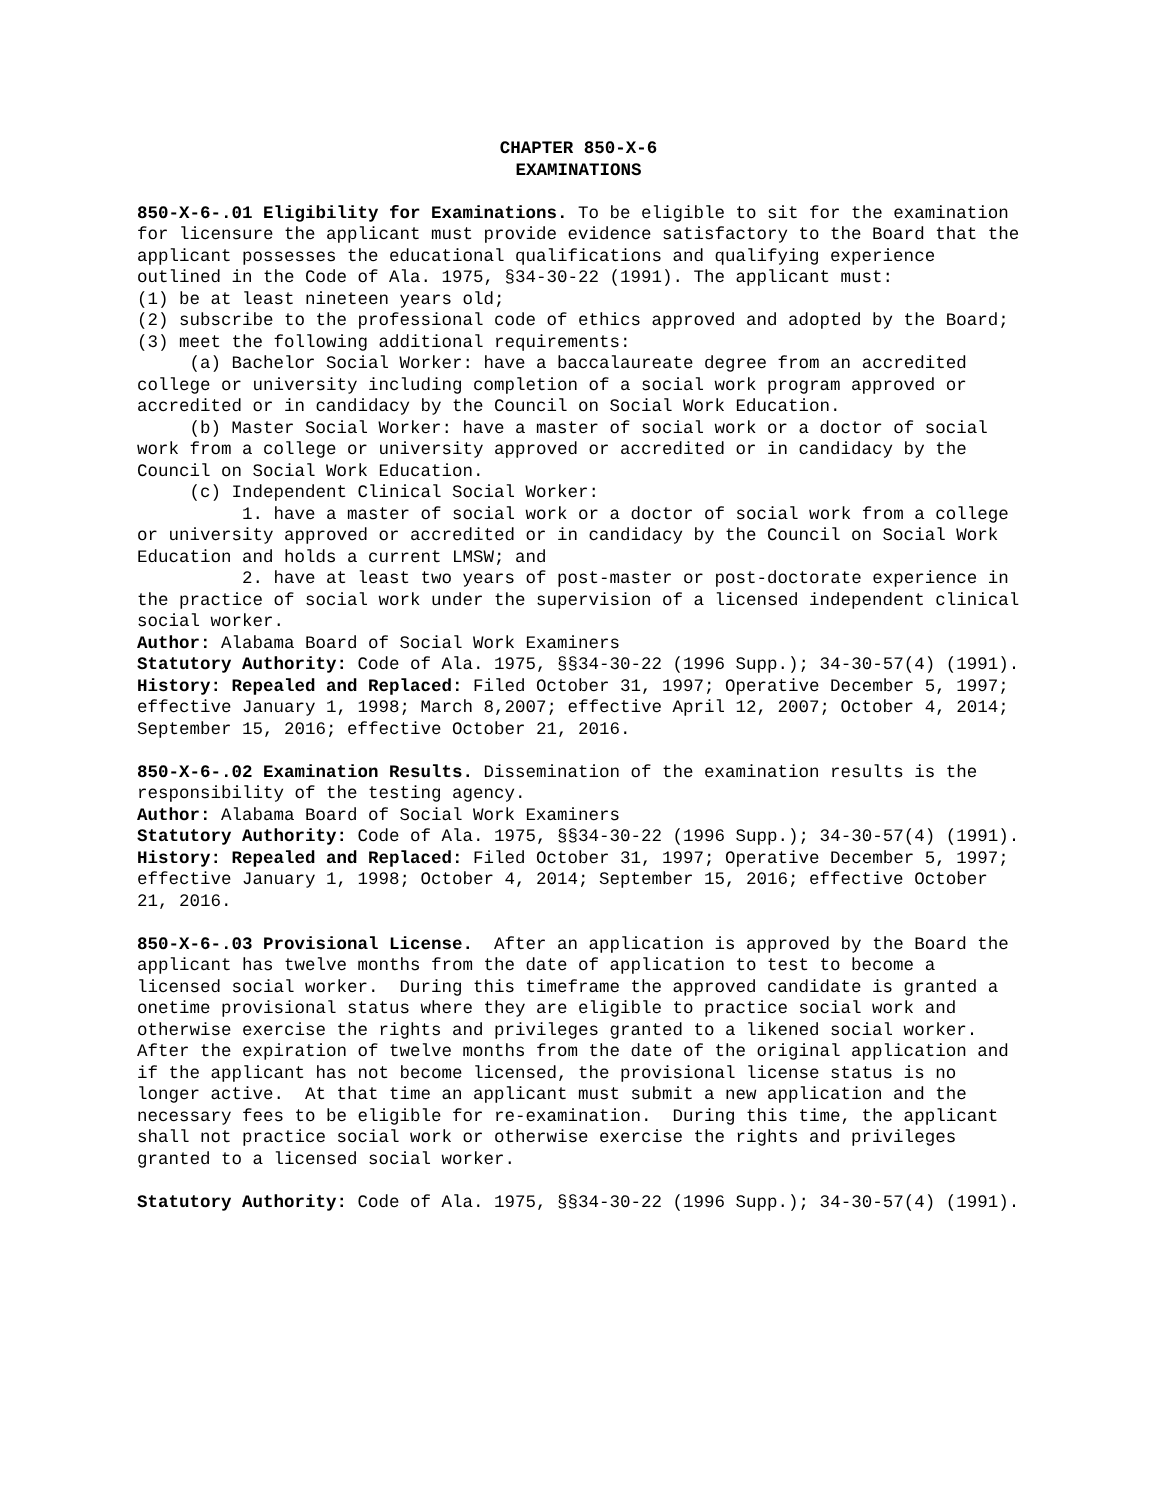CHAPTER 850-X-6
EXAMINATIONS
850-X-6-.01 Eligibility for Examinations. To be eligible to sit for the examination for licensure the applicant must provide evidence satisfactory to the Board that the applicant possesses the educational qualifications and qualifying experience outlined in the Code of Ala. 1975, §34-30-22 (1991). The applicant must:
(1) be at least nineteen years old;
(2) subscribe to the professional code of ethics approved and adopted by the Board;
(3) meet the following additional requirements:
(a) Bachelor Social Worker: have a baccalaureate degree from an accredited college or university including completion of a social work program approved or accredited or in candidacy by the Council on Social Work Education.
(b) Master Social Worker: have a master of social work or a doctor of social work from a college or university approved or accredited or in candidacy by the Council on Social Work Education.
(c) Independent Clinical Social Worker:
1. have a master of social work or a doctor of social work from a college or university approved or accredited or in candidacy by the Council on Social Work Education and holds a current LMSW; and
2. have at least two years of post-master or post-doctorate experience in the practice of social work under the supervision of a licensed independent clinical social worker.
Author: Alabama Board of Social Work Examiners
Statutory Authority: Code of Ala. 1975, §§34-30-22 (1996 Supp.); 34-30-57(4) (1991).
History: Repealed and Replaced: Filed October 31, 1997; Operative December 5, 1997; effective January 1, 1998; March 8,2007; effective April 12, 2007; October 4, 2014; September 15, 2016; effective October 21, 2016.
850-X-6-.02 Examination Results. Dissemination of the examination results is the responsibility of the testing agency.
Author: Alabama Board of Social Work Examiners
Statutory Authority: Code of Ala. 1975, §§34-30-22 (1996 Supp.); 34-30-57(4) (1991).
History: Repealed and Replaced: Filed October 31, 1997; Operative December 5, 1997; effective January 1, 1998; October 4, 2014; September 15, 2016; effective October 21, 2016.
850-X-6-.03 Provisional License. After an application is approved by the Board the applicant has twelve months from the date of application to test to become a licensed social worker. During this timeframe the approved candidate is granted a onetime provisional status where they are eligible to practice social work and otherwise exercise the rights and privileges granted to a likened social worker. After the expiration of twelve months from the date of the original application and if the applicant has not become licensed, the provisional license status is no longer active. At that time an applicant must submit a new application and the necessary fees to be eligible for re-examination. During this time, the applicant shall not practice social work or otherwise exercise the rights and privileges granted to a licensed social worker.
Statutory Authority: Code of Ala. 1975, §§34-30-22 (1996 Supp.); 34-30-57(4) (1991).